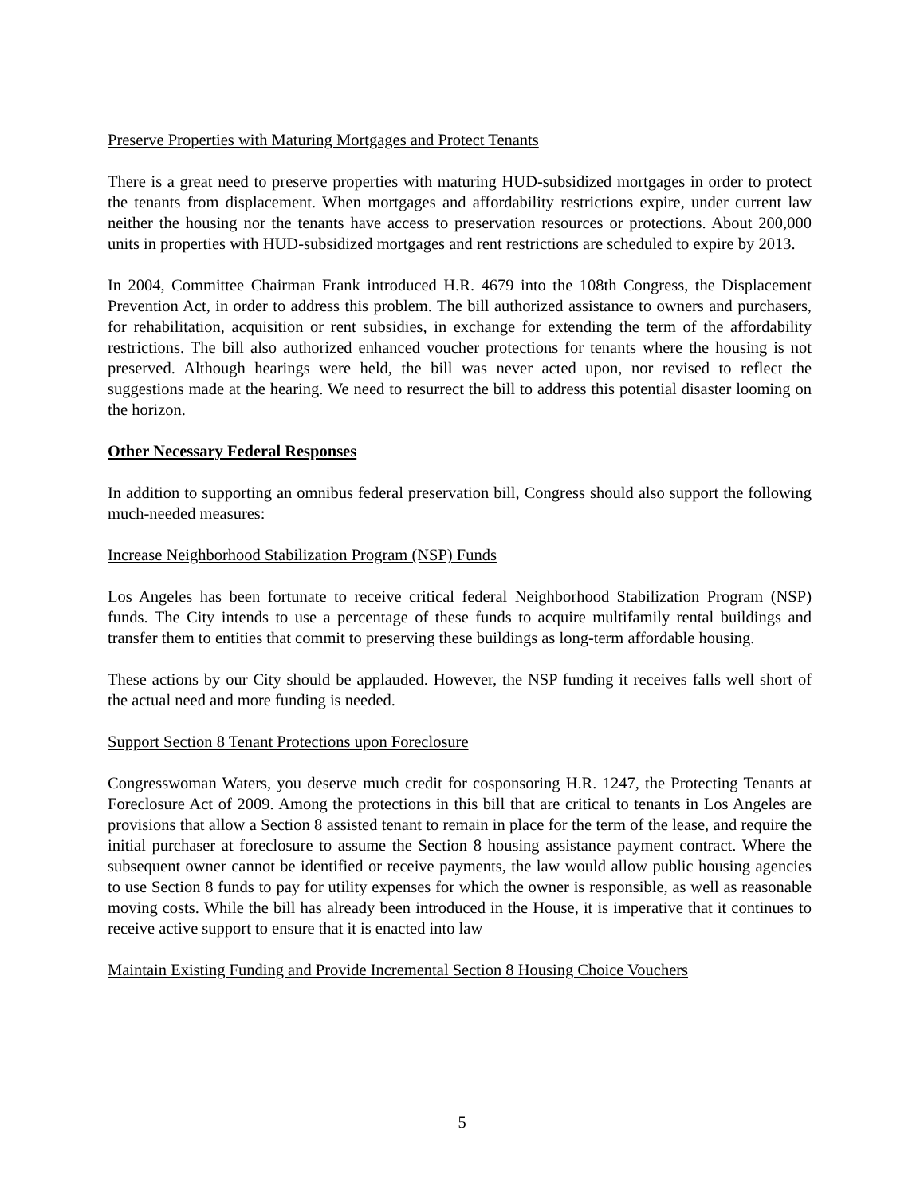Preserve Properties with Maturing Mortgages and Protect Tenants
There is a great need to preserve properties with maturing HUD-subsidized mortgages in order to protect the tenants from displacement. When mortgages and affordability restrictions expire, under current law neither the housing nor the tenants have access to preservation resources or protections. About 200,000 units in properties with HUD-subsidized mortgages and rent restrictions are scheduled to expire by 2013.
In 2004, Committee Chairman Frank introduced H.R. 4679 into the 108th Congress, the Displacement Prevention Act, in order to address this problem. The bill authorized assistance to owners and purchasers, for rehabilitation, acquisition or rent subsidies, in exchange for extending the term of the affordability restrictions. The bill also authorized enhanced voucher protections for tenants where the housing is not preserved. Although hearings were held, the bill was never acted upon, nor revised to reflect the suggestions made at the hearing. We need to resurrect the bill to address this potential disaster looming on the horizon.
Other Necessary Federal Responses
In addition to supporting an omnibus federal preservation bill, Congress should also support the following much-needed measures:
Increase Neighborhood Stabilization Program (NSP) Funds
Los Angeles has been fortunate to receive critical federal Neighborhood Stabilization Program (NSP) funds. The City intends to use a percentage of these funds to acquire multifamily rental buildings and transfer them to entities that commit to preserving these buildings as long-term affordable housing.
These actions by our City should be applauded. However, the NSP funding it receives falls well short of the actual need and more funding is needed.
Support Section 8 Tenant Protections upon Foreclosure
Congresswoman Waters, you deserve much credit for cosponsoring H.R. 1247, the Protecting Tenants at Foreclosure Act of 2009. Among the protections in this bill that are critical to tenants in Los Angeles are provisions that allow a Section 8 assisted tenant to remain in place for the term of the lease, and require the initial purchaser at foreclosure to assume the Section 8 housing assistance payment contract. Where the subsequent owner cannot be identified or receive payments, the law would allow public housing agencies to use Section 8 funds to pay for utility expenses for which the owner is responsible, as well as reasonable moving costs. While the bill has already been introduced in the House, it is imperative that it continues to receive active support to ensure that it is enacted into law
Maintain Existing Funding and Provide Incremental Section 8 Housing Choice Vouchers
5